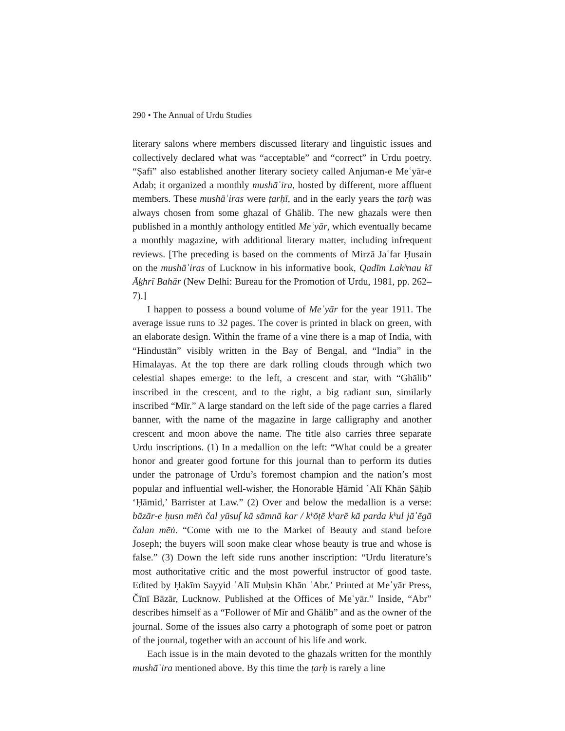290 • The Annual of Urdu Studies
literary salons where members discussed literary and linguistic issues and collectively declared what was “acceptable” and “correct” in Urdu poetry. “Ṣafī” also established another literary society called Anjuman-e Meʿyār-e Adab; it organized a monthly mushāʿira, hosted by different, more affluent members. These mushāʿiras were ṭarḥī, and in the early years the ṭarḥ was always chosen from some ghazal of Ghālib. The new ghazals were then published in a monthly anthology entitled Meʿyār, which eventually became a monthly magazine, with additional literary matter, including infrequent reviews. [The preceding is based on the comments of Mirzā Jaʿfar Ḥusain on the mushāʿiras of Lucknow in his informative book, Qadīm Lakʰnau kī Āḵhrī Bahār (New Delhi: Bureau for the Promotion of Urdu, 1981, pp. 262–7).]
I happen to possess a bound volume of Meʿyār for the year 1911. The average issue runs to 32 pages. The cover is printed in black on green, with an elaborate design. Within the frame of a vine there is a map of India, with “Hindustān” visibly written in the Bay of Bengal, and “India” in the Himalayas. At the top there are dark rolling clouds through which two celestial shapes emerge: to the left, a crescent and star, with “Ghālib” inscribed in the crescent, and to the right, a big radiant sun, similarly inscribed “Mīr.” A large standard on the left side of the page carries a flared banner, with the name of the magazine in large calligraphy and another crescent and moon above the name. The title also carries three separate Urdu inscriptions. (1) In a medallion on the left: “What could be a greater honor and greater good fortune for this journal than to perform its duties under the patronage of Urdu’s foremost champion and the nation’s most popular and influential well-wisher, the Honorable Ḥāmid ʿAlī Khān Ṣāḥib ‘Ḥāmid,’ Barrister at Law.” (2) Over and below the medallion is a verse: bāzār-e ḥusn mēṅ čal yūsuf kā sāmnā kar / kʰōṭē kʰarē kā parda kʰul jāʾēgā čalan mēṅ. “Come with me to the Market of Beauty and stand before Joseph; the buyers will soon make clear whose beauty is true and whose is false.” (3) Down the left side runs another inscription: “Urdu literature’s most authoritative critic and the most powerful instructor of good taste. Edited by Ḥakīm Sayyid ʿAlī Muḥsin Khān ʿAbr.’ Printed at Meʿyār Press, Čīnī Bāzār, Lucknow. Published at the Offices of Meʿyār.” Inside, “Abr” describes himself as a “Follower of Mīr and Ghālib” and as the owner of the journal. Some of the issues also carry a photograph of some poet or patron of the journal, together with an account of his life and work.
Each issue is in the main devoted to the ghazals written for the monthly mushāʿira mentioned above. By this time the ṭarḥ is rarely a line